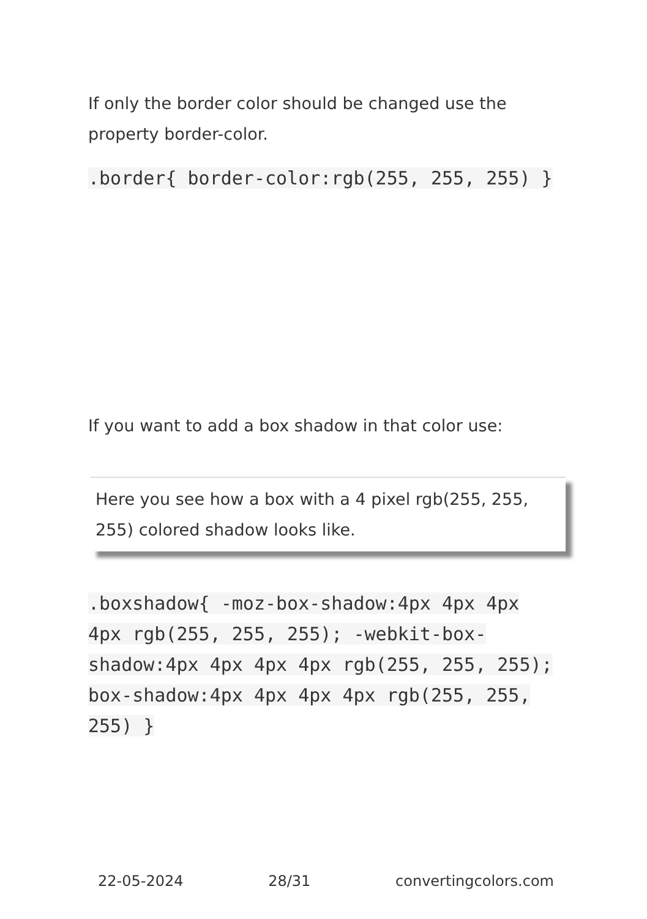If only the border color should be changed use the property border-color.
.border{ border-color:rgb(255, 255, 255) }
If you want to add a box shadow in that color use:
Here you see how a box with a 4 pixel rgb(255, 255, 255) colored shadow looks like.
.boxshadow{ -moz-box-shadow:4px 4px 4px 4px rgb(255, 255, 255); -webkit-box-shadow:4px 4px 4px 4px rgb(255, 255, 255); box-shadow:4px 4px 4px 4px rgb(255, 255, 255) }
22-05-2024 28/31 convertingcolors.com